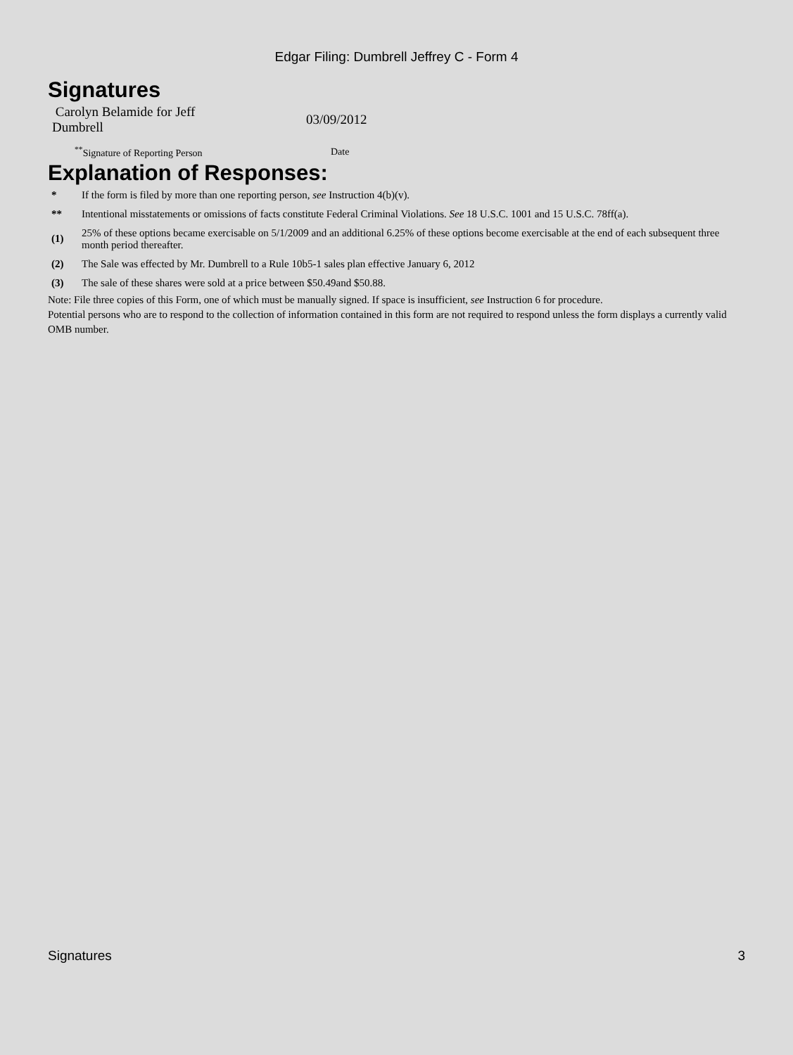Edgar Filing: Dumbrell Jeffrey C - Form 4
Signatures
| Carolyn Belamide for Jeff Dumbrell | 03/09/2012 |
| <sup>**</sup> Signature of Reporting Person | Date |
Explanation of Responses:
| * | If the form is filed by more than one reporting person, see Instruction 4(b)(v). |
| ** | Intentional misstatements or omissions of facts constitute Federal Criminal Violations. See 18 U.S.C. 1001 and 15 U.S.C. 78ff(a). |
| (1) | 25% of these options became exercisable on 5/1/2009 and an additional 6.25% of these options become exercisable at the end of each subsequent three month period thereafter. |
| (2) | The Sale was effected by Mr. Dumbrell to a Rule 10b5-1 sales plan effective January 6, 2012 |
| (3) | The sale of these shares were sold at a price between $50.49and $50.88. |
Note: File three copies of this Form, one of which must be manually signed. If space is insufficient, see Instruction 6 for procedure.
Potential persons who are to respond to the collection of information contained in this form are not required to respond unless the form displays a currently valid OMB number.
Signatures 3